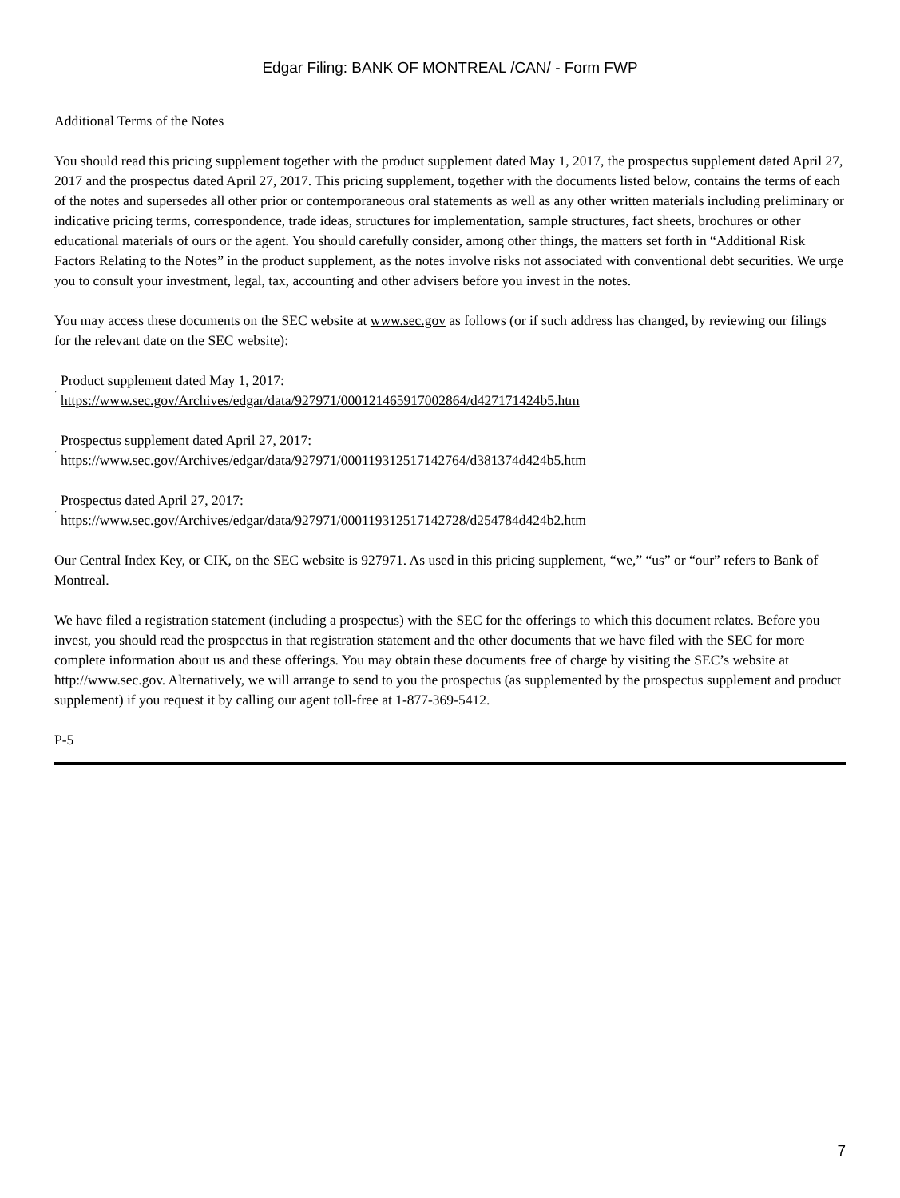Edgar Filing: BANK OF MONTREAL /CAN/ - Form FWP
Additional Terms of the Notes
You should read this pricing supplement together with the product supplement dated May 1, 2017, the prospectus supplement dated April 27, 2017 and the prospectus dated April 27, 2017. This pricing supplement, together with the documents listed below, contains the terms of each of the notes and supersedes all other prior or contemporaneous oral statements as well as any other written materials including preliminary or indicative pricing terms, correspondence, trade ideas, structures for implementation, sample structures, fact sheets, brochures or other educational materials of ours or the agent. You should carefully consider, among other things, the matters set forth in “Additional Risk Factors Relating to the Notes” in the product supplement, as the notes involve risks not associated with conventional debt securities. We urge you to consult your investment, legal, tax, accounting and other advisers before you invest in the notes.
You may access these documents on the SEC website at www.sec.gov as follows (or if such address has changed, by reviewing our filings for the relevant date on the SEC website):
·
Product supplement dated May 1, 2017:
https://www.sec.gov/Archives/edgar/data/927971/000121465917002864/d427171424b5.htm
·
Prospectus supplement dated April 27, 2017:
https://www.sec.gov/Archives/edgar/data/927971/000119312517142764/d381374d424b5.htm
·
Prospectus dated April 27, 2017:
https://www.sec.gov/Archives/edgar/data/927971/000119312517142728/d254784d424b2.htm
Our Central Index Key, or CIK, on the SEC website is 927971. As used in this pricing supplement, “we,” “us” or “our” refers to Bank of Montreal.
We have filed a registration statement (including a prospectus) with the SEC for the offerings to which this document relates. Before you invest, you should read the prospectus in that registration statement and the other documents that we have filed with the SEC for more complete information about us and these offerings. You may obtain these documents free of charge by visiting the SEC’s website at http://www.sec.gov. Alternatively, we will arrange to send to you the prospectus (as supplemented by the prospectus supplement and product supplement) if you request it by calling our agent toll-free at 1-877-369-5412.
P-5
7